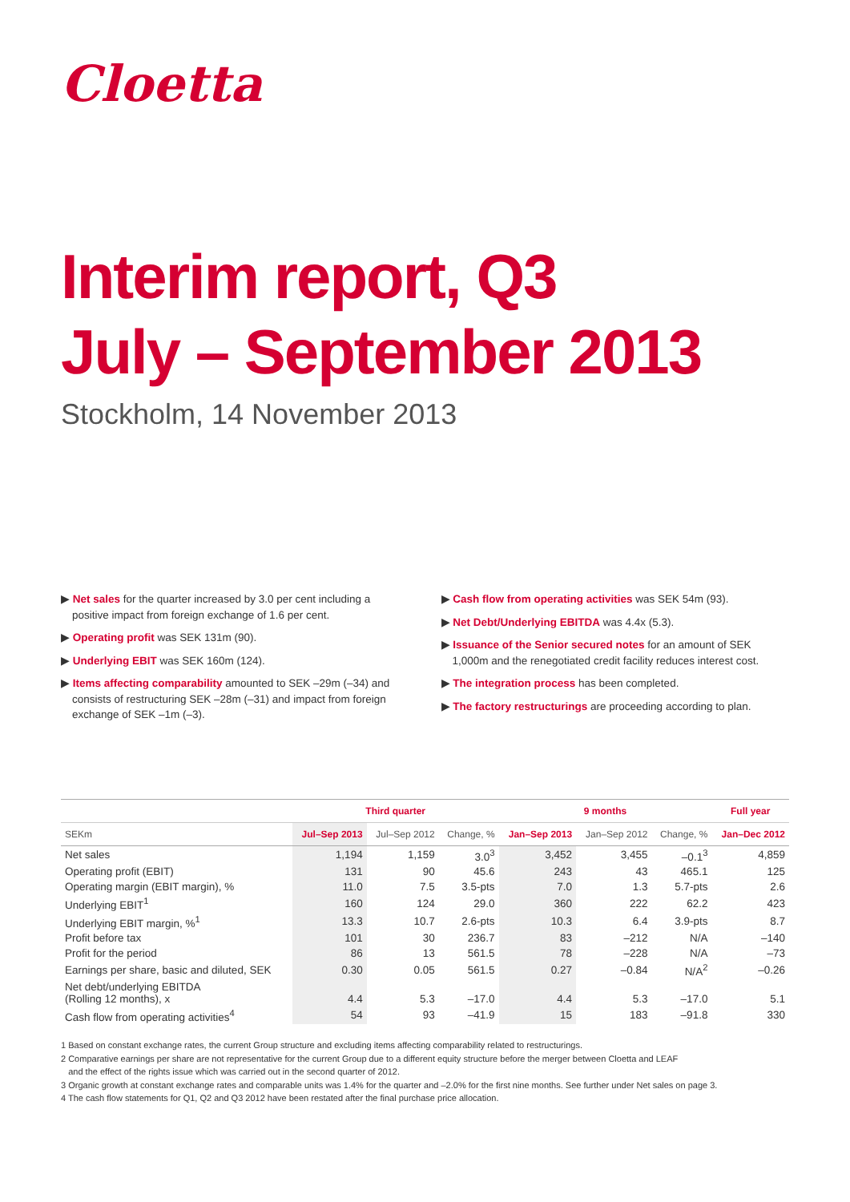Cloetta
Interim report, Q3
July – September 2013
Stockholm, 14 November 2013
▶ Net sales for the quarter increased by 3.0 per cent including a positive impact from foreign exchange of 1.6 per cent.
▶ Operating profit was SEK 131m (90).
▶ Underlying EBIT was SEK 160m (124).
▶ Items affecting comparability amounted to SEK –29m (–34) and consists of restructuring SEK –28m (–31) and impact from foreign exchange of SEK –1m (–3).
▶ Cash flow from operating activities was SEK 54m (93).
▶ Net Debt/Underlying EBITDA was 4.4x (5.3).
▶ Issuance of the Senior secured notes for an amount of SEK 1,000m and the renegotiated credit facility reduces interest cost.
▶ The integration process has been completed.
▶ The factory restructurings are proceeding according to plan.
| | Third quarter | | | 9 months | | | Full year |
| --- | --- | --- | --- | --- | --- | --- | --- |
| SEKm | Jul–Sep 2013 | Jul–Sep 2012 | Change, % | Jan–Sep 2013 | Jan–Sep 2012 | Change, % | Jan–Dec 2012 |
| Net sales | 1,194 | 1,159 | 3.0<sup>3</sup> | 3,452 | 3,455 | –0.1<sup>3</sup> | 4,859 |
| Operating profit (EBIT) | 131 | 90 | 45.6 | 243 | 43 | 465.1 | 125 |
| Operating margin (EBIT margin), % | 11.0 | 7.5 | 3.5-pts | 7.0 | 1.3 | 5.7-pts | 2.6 |
| Underlying EBIT<sup>1</sup> | 160 | 124 | 29.0 | 360 | 222 | 62.2 | 423 |
| Underlying EBIT margin, %<sup>1</sup> | 13.3 | 10.7 | 2.6-pts | 10.3 | 6.4 | 3.9-pts | 8.7 |
| Profit before tax | 101 | 30 | 236.7 | 83 | –212 | N/A | –140 |
| Profit for the period | 86 | 13 | 561.5 | 78 | –228 | N/A | –73 |
| Earnings per share, basic and diluted, SEK | 0.30 | 0.05 | 561.5 | 0.27 | –0.84 | N/A<sup>2</sup> | –0.26 |
| Net debt/underlying EBITDA (Rolling 12 months), x | 4.4 | 5.3 | –17.0 | 4.4 | 5.3 | –17.0 | 5.1 |
| Cash flow from operating activities<sup>4</sup> | 54 | 93 | –41.9 | 15 | 183 | –91.8 | 330 |
1 Based on constant exchange rates, the current Group structure and excluding items affecting comparability related to restructurings.
2 Comparative earnings per share are not representative for the current Group due to a different equity structure before the merger between Cloetta and LEAF
and the effect of the rights issue which was carried out in the second quarter of 2012.
3 Organic growth at constant exchange rates and comparable units was 1.4% for the quarter and –2.0% for the first nine months. See further under Net sales on page 3.
4 The cash flow statements for Q1, Q2 and Q3 2012 have been restated after the final purchase price allocation.